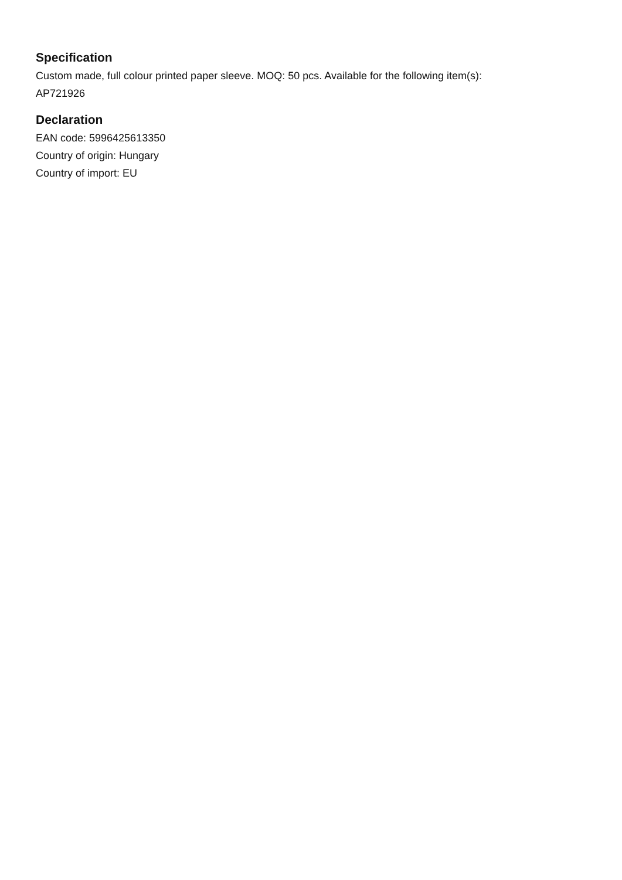Specification
Custom made, full colour printed paper sleeve. MOQ: 50 pcs. Available for the following item(s):
AP721926
Declaration
EAN code: 5996425613350
Country of origin: Hungary
Country of import: EU